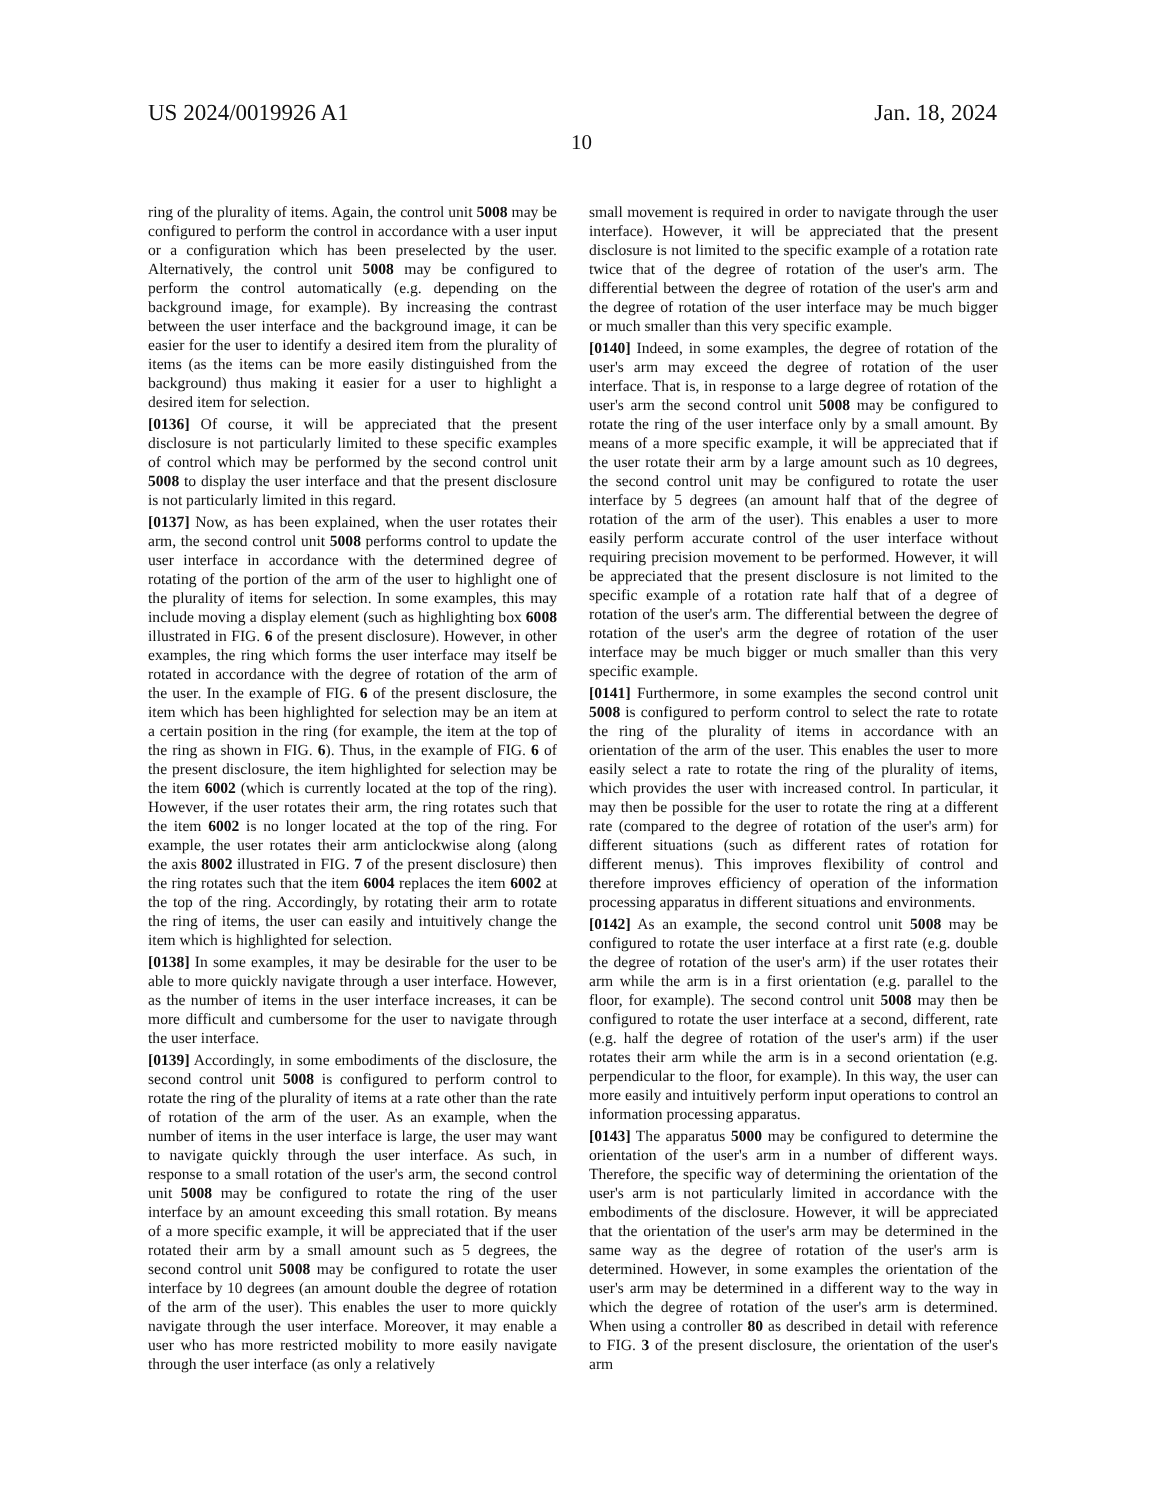US 2024/0019926 A1 Jan. 18, 2024
10
ring of the plurality of items. Again, the control unit 5008 may be configured to perform the control in accordance with a user input or a configuration which has been preselected by the user. Alternatively, the control unit 5008 may be configured to perform the control automatically (e.g. depending on the background image, for example). By increasing the contrast between the user interface and the background image, it can be easier for the user to identify a desired item from the plurality of items (as the items can be more easily distinguished from the background) thus making it easier for a user to highlight a desired item for selection.
[0136] Of course, it will be appreciated that the present disclosure is not particularly limited to these specific examples of control which may be performed by the second control unit 5008 to display the user interface and that the present disclosure is not particularly limited in this regard.
[0137] Now, as has been explained, when the user rotates their arm, the second control unit 5008 performs control to update the user interface in accordance with the determined degree of rotating of the portion of the arm of the user to highlight one of the plurality of items for selection. In some examples, this may include moving a display element (such as highlighting box 6008 illustrated in FIG. 6 of the present disclosure). However, in other examples, the ring which forms the user interface may itself be rotated in accordance with the degree of rotation of the arm of the user. In the example of FIG. 6 of the present disclosure, the item which has been highlighted for selection may be an item at a certain position in the ring (for example, the item at the top of the ring as shown in FIG. 6). Thus, in the example of FIG. 6 of the present disclosure, the item highlighted for selection may be the item 6002 (which is currently located at the top of the ring). However, if the user rotates their arm, the ring rotates such that the item 6002 is no longer located at the top of the ring. For example, the user rotates their arm anticlockwise along (along the axis 8002 illustrated in FIG. 7 of the present disclosure) then the ring rotates such that the item 6004 replaces the item 6002 at the top of the ring. Accordingly, by rotating their arm to rotate the ring of items, the user can easily and intuitively change the item which is highlighted for selection.
[0138] In some examples, it may be desirable for the user to be able to more quickly navigate through a user interface. However, as the number of items in the user interface increases, it can be more difficult and cumbersome for the user to navigate through the user interface.
[0139] Accordingly, in some embodiments of the disclosure, the second control unit 5008 is configured to perform control to rotate the ring of the plurality of items at a rate other than the rate of rotation of the arm of the user. As an example, when the number of items in the user interface is large, the user may want to navigate quickly through the user interface. As such, in response to a small rotation of the user's arm, the second control unit 5008 may be configured to rotate the ring of the user interface by an amount exceeding this small rotation. By means of a more specific example, it will be appreciated that if the user rotated their arm by a small amount such as 5 degrees, the second control unit 5008 may be configured to rotate the user interface by 10 degrees (an amount double the degree of rotation of the arm of the user). This enables the user to more quickly navigate through the user interface. Moreover, it may enable a user who has more restricted mobility to more easily navigate through the user interface (as only a relatively
small movement is required in order to navigate through the user interface). However, it will be appreciated that the present disclosure is not limited to the specific example of a rotation rate twice that of the degree of rotation of the user's arm. The differential between the degree of rotation of the user's arm and the degree of rotation of the user interface may be much bigger or much smaller than this very specific example.
[0140] Indeed, in some examples, the degree of rotation of the user's arm may exceed the degree of rotation of the user interface. That is, in response to a large degree of rotation of the user's arm the second control unit 5008 may be configured to rotate the ring of the user interface only by a small amount. By means of a more specific example, it will be appreciated that if the user rotate their arm by a large amount such as 10 degrees, the second control unit may be configured to rotate the user interface by 5 degrees (an amount half that of the degree of rotation of the arm of the user). This enables a user to more easily perform accurate control of the user interface without requiring precision movement to be performed. However, it will be appreciated that the present disclosure is not limited to the specific example of a rotation rate half that of a degree of rotation of the user's arm. The differential between the degree of rotation of the user's arm the degree of rotation of the user interface may be much bigger or much smaller than this very specific example.
[0141] Furthermore, in some examples the second control unit 5008 is configured to perform control to select the rate to rotate the ring of the plurality of items in accordance with an orientation of the arm of the user. This enables the user to more easily select a rate to rotate the ring of the plurality of items, which provides the user with increased control. In particular, it may then be possible for the user to rotate the ring at a different rate (compared to the degree of rotation of the user's arm) for different situations (such as different rates of rotation for different menus). This improves flexibility of control and therefore improves efficiency of operation of the information processing apparatus in different situations and environments.
[0142] As an example, the second control unit 5008 may be configured to rotate the user interface at a first rate (e.g. double the degree of rotation of the user's arm) if the user rotates their arm while the arm is in a first orientation (e.g. parallel to the floor, for example). The second control unit 5008 may then be configured to rotate the user interface at a second, different, rate (e.g. half the degree of rotation of the user's arm) if the user rotates their arm while the arm is in a second orientation (e.g. perpendicular to the floor, for example). In this way, the user can more easily and intuitively perform input operations to control an information processing apparatus.
[0143] The apparatus 5000 may be configured to determine the orientation of the user's arm in a number of different ways. Therefore, the specific way of determining the orientation of the user's arm is not particularly limited in accordance with the embodiments of the disclosure. However, it will be appreciated that the orientation of the user's arm may be determined in the same way as the degree of rotation of the user's arm is determined. However, in some examples the orientation of the user's arm may be determined in a different way to the way in which the degree of rotation of the user's arm is determined. When using a controller 80 as described in detail with reference to FIG. 3 of the present disclosure, the orientation of the user's arm